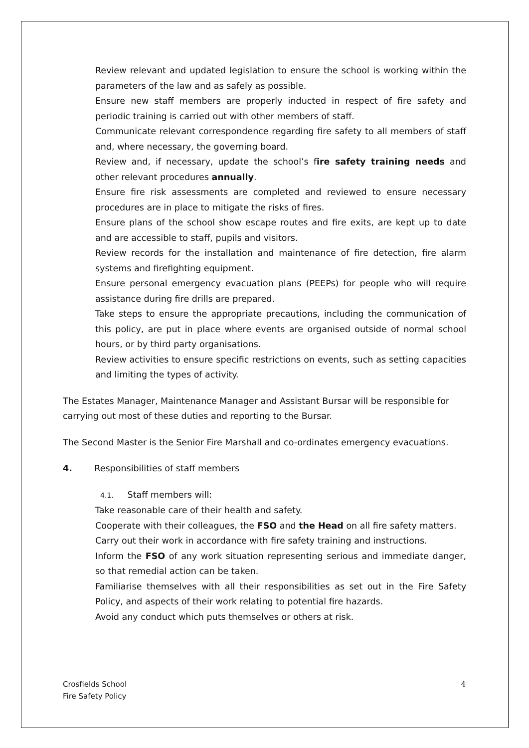Review relevant and updated legislation to ensure the school is working within the parameters of the law and as safely as possible.
Ensure new staff members are properly inducted in respect of fire safety and periodic training is carried out with other members of staff.
Communicate relevant correspondence regarding fire safety to all members of staff and, where necessary, the governing board.
Review and, if necessary, update the school’s fire safety training needs and other relevant procedures annually.
Ensure fire risk assessments are completed and reviewed to ensure necessary procedures are in place to mitigate the risks of fires.
Ensure plans of the school show escape routes and fire exits, are kept up to date and are accessible to staff, pupils and visitors.
Review records for the installation and maintenance of fire detection, fire alarm systems and firefighting equipment.
Ensure personal emergency evacuation plans (PEEPs) for people who will require assistance during fire drills are prepared.
Take steps to ensure the appropriate precautions, including the communication of this policy, are put in place where events are organised outside of normal school hours, or by third party organisations.
Review activities to ensure specific restrictions on events, such as setting capacities and limiting the types of activity.
The Estates Manager, Maintenance Manager and Assistant Bursar will be responsible for carrying out most of these duties and reporting to the Bursar.
The Second Master is the Senior Fire Marshall and co-ordinates emergency evacuations.
4. Responsibilities of staff members
4.1. Staff members will:
Take reasonable care of their health and safety.
Cooperate with their colleagues, the FSO and the Head on all fire safety matters.
Carry out their work in accordance with fire safety training and instructions.
Inform the FSO of any work situation representing serious and immediate danger, so that remedial action can be taken.
Familiarise themselves with all their responsibilities as set out in the Fire Safety Policy, and aspects of their work relating to potential fire hazards.
Avoid any conduct which puts themselves or others at risk.
Crosfields School
Fire Safety Policy 4